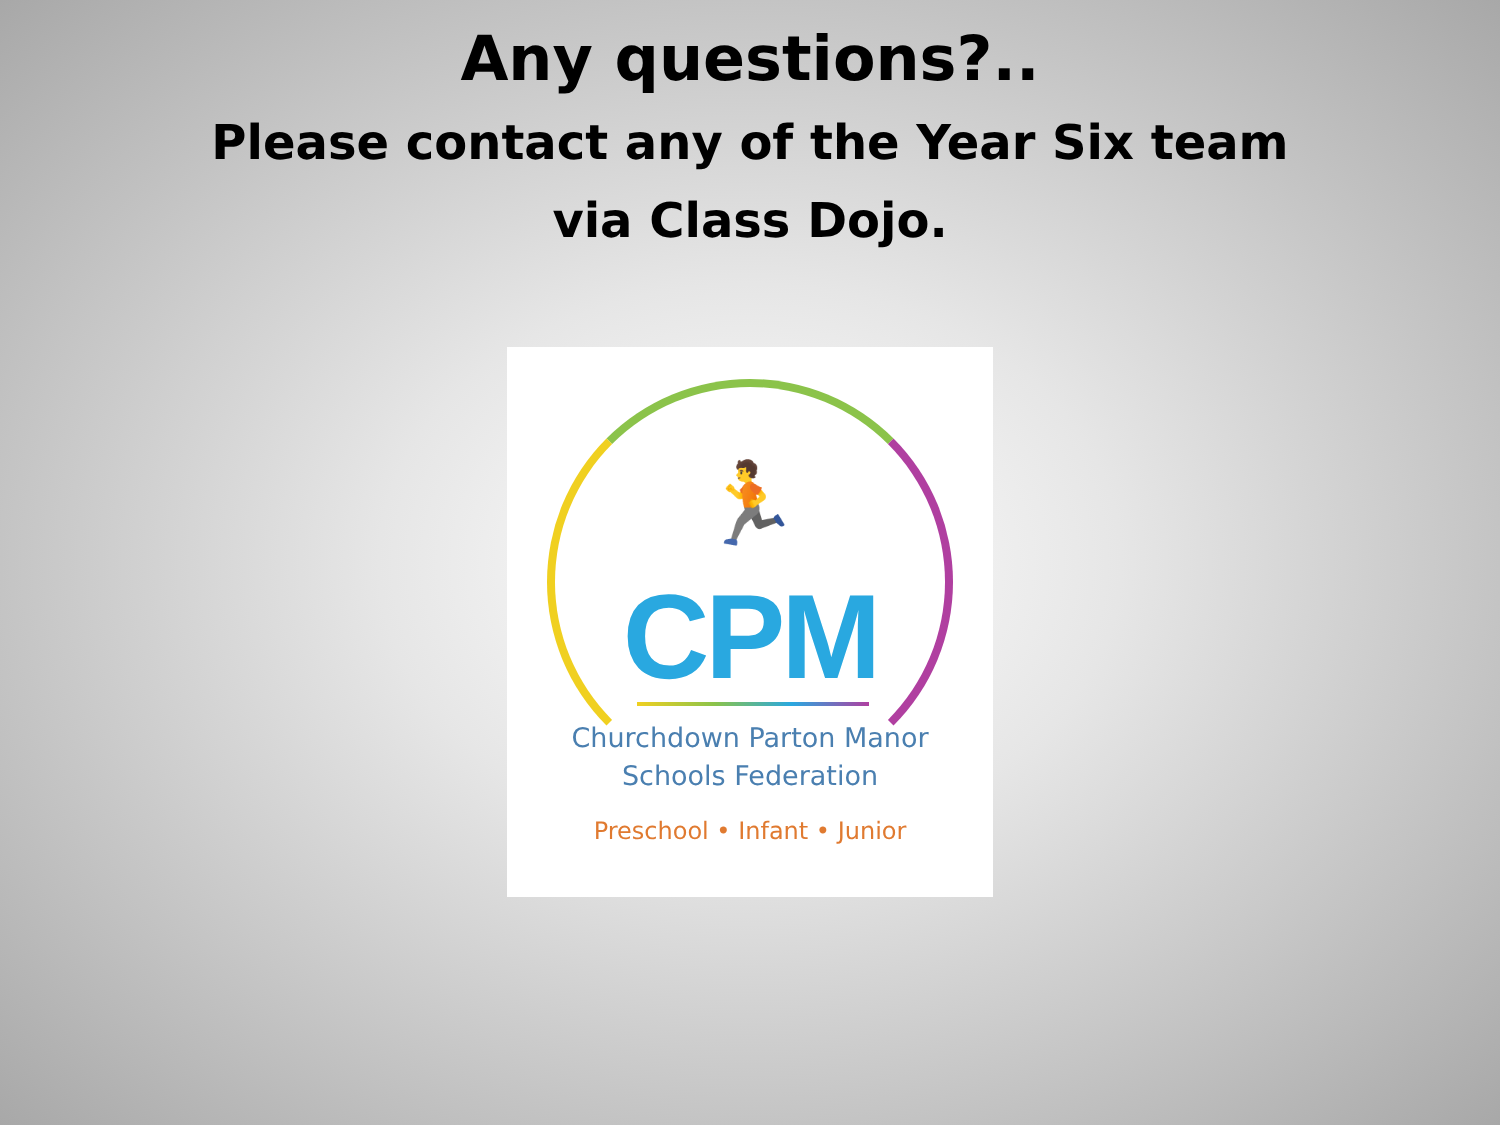Any questions?..
Please contact any of the Year Six team
via Class Dojo.
🏃
CPM
Churchdown Parton Manor
Schools Federation
Preschool • Infant • Junior